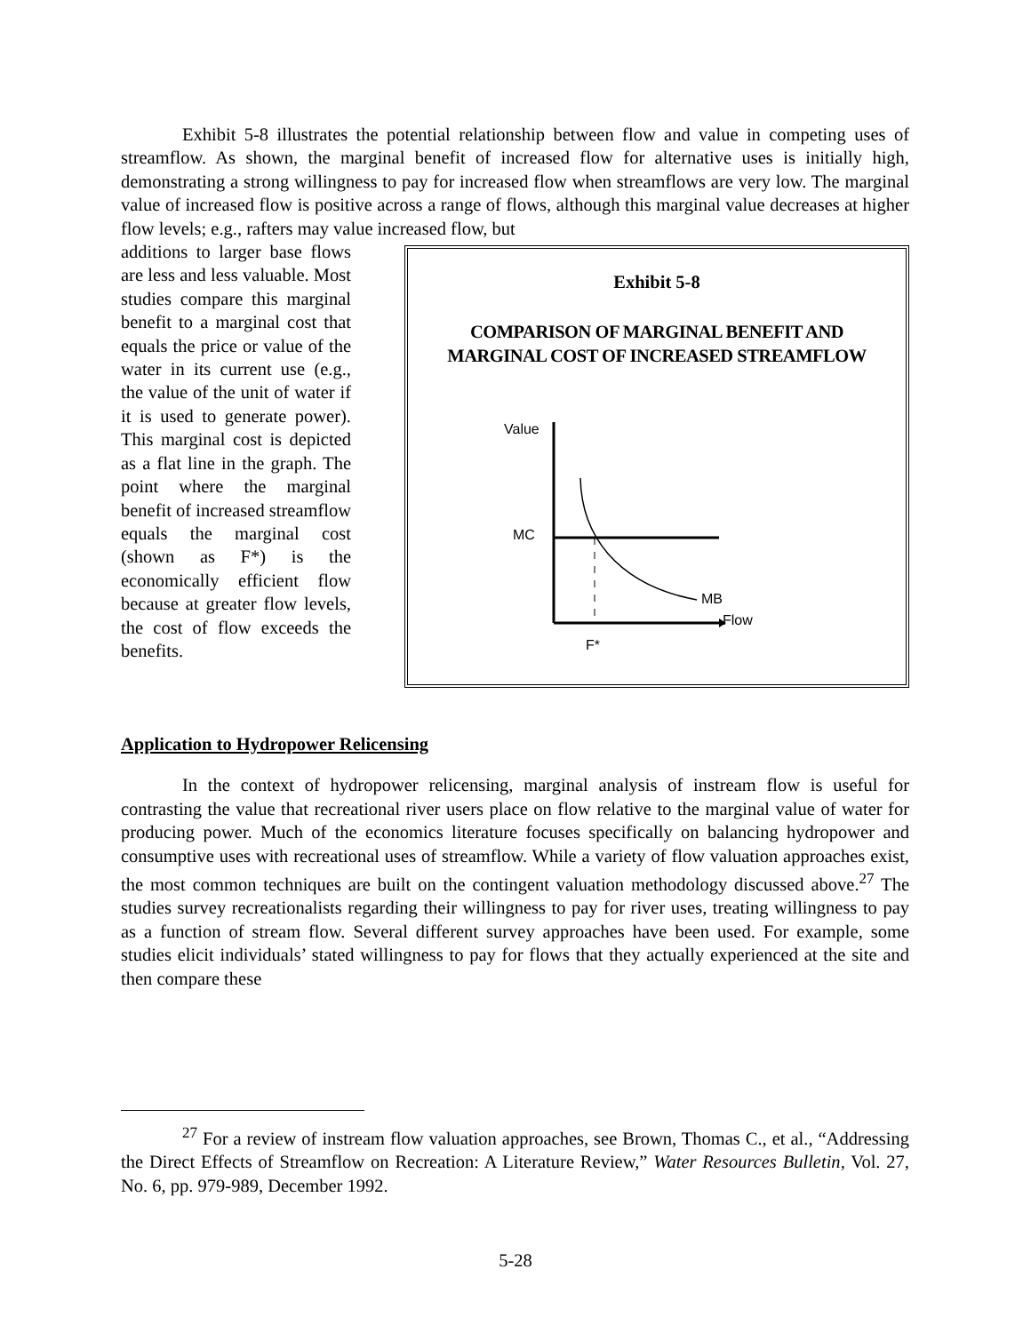Exhibit 5-8 illustrates the potential relationship between flow and value in competing uses of streamflow. As shown, the marginal benefit of increased flow for alternative uses is initially high, demonstrating a strong willingness to pay for increased flow when streamflows are very low. The marginal value of increased flow is positive across a range of flows, although this marginal value decreases at higher flow levels; e.g., rafters may value increased flow, but
additions to larger base flows are less and less valuable. Most studies compare this marginal benefit to a marginal cost that equals the price or value of the water in its current use (e.g., the value of the unit of water if it is used to generate power). This marginal cost is depicted as a flat line in the graph. The point where the marginal benefit of increased streamflow equals the marginal cost (shown as F*) is the economically efficient flow because at greater flow levels, the cost of flow exceeds the benefits.
Exhibit 5-8
COMPARISON OF MARGINAL BENEFIT AND
MARGINAL COST OF INCREASED STREAMFLOW
Value
MC
MB
Flow
F*
Application to Hydropower Relicensing
In the context of hydropower relicensing, marginal analysis of instream flow is useful for contrasting the value that recreational river users place on flow relative to the marginal value of water for producing power. Much of the economics literature focuses specifically on balancing hydropower and consumptive uses with recreational uses of streamflow. While a variety of flow valuation approaches exist, the most common techniques are built on the contingent valuation methodology discussed above.<sup>27</sup> The studies survey recreationalists regarding their willingness to pay for river uses, treating willingness to pay as a function of stream flow. Several different survey approaches have been used. For example, some studies elicit individuals’ stated willingness to pay for flows that they actually experienced at the site and then compare these
<sup>27</sup> For a review of instream flow valuation approaches, see Brown, Thomas C., et al., “Addressing the Direct Effects of Streamflow on Recreation: A Literature Review,” Water Resources Bulletin, Vol. 27, No. 6, pp. 979-989, December 1992.
5-28